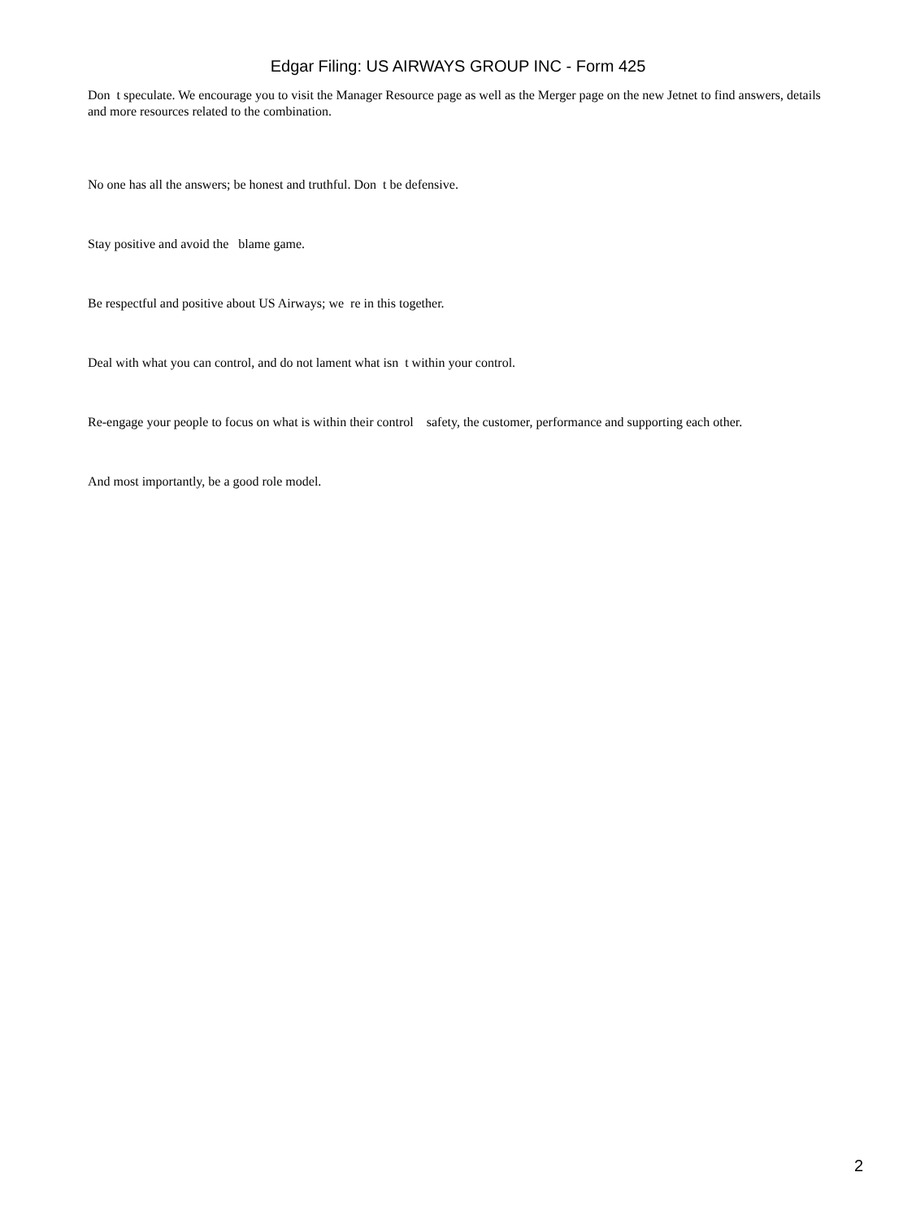Edgar Filing: US AIRWAYS GROUP INC - Form 425
Don t speculate. We encourage you to visit the Manager Resource page as well as the Merger page on the new Jetnet to find answers, details and more resources related to the combination.
No one has all the answers; be honest and truthful. Don t be defensive.
Stay positive and avoid the blame game.
Be respectful and positive about US Airways; we re in this together.
Deal with what you can control, and do not lament what isn t within your control.
Re-engage your people to focus on what is within their control safety, the customer, performance and supporting each other.
And most importantly, be a good role model.
2